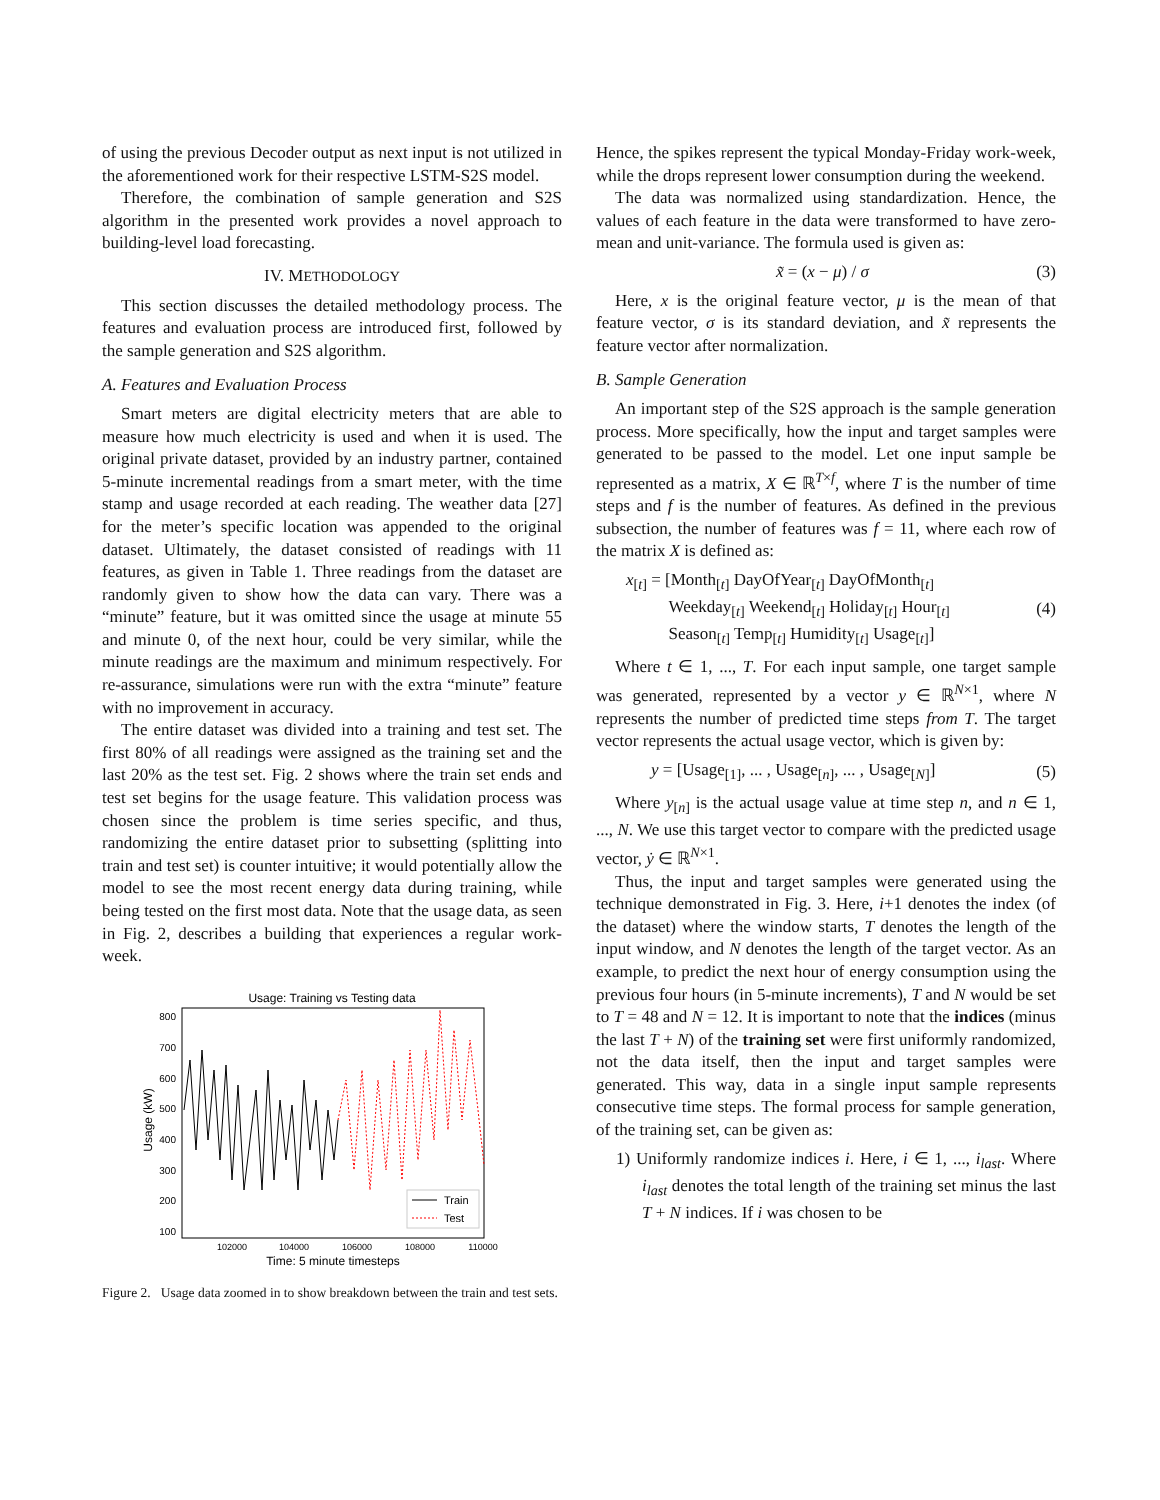of using the previous Decoder output as next input is not utilized in the aforementioned work for their respective LSTM-S2S model.
Therefore, the combination of sample generation and S2S algorithm in the presented work provides a novel approach to building-level load forecasting.
IV. METHODOLOGY
This section discusses the detailed methodology process. The features and evaluation process are introduced first, followed by the sample generation and S2S algorithm.
A. Features and Evaluation Process
Smart meters are digital electricity meters that are able to measure how much electricity is used and when it is used. The original private dataset, provided by an industry partner, contained 5-minute incremental readings from a smart meter, with the time stamp and usage recorded at each reading. The weather data [27] for the meter’s specific location was appended to the original dataset. Ultimately, the dataset consisted of readings with 11 features, as given in Table 1. Three readings from the dataset are randomly given to show how the data can vary. There was a “minute” feature, but it was omitted since the usage at minute 55 and minute 0, of the next hour, could be very similar, while the minute readings are the maximum and minimum respectively. For re-assurance, simulations were run with the extra “minute” feature with no improvement in accuracy.
The entire dataset was divided into a training and test set. The first 80% of all readings were assigned as the training set and the last 20% as the test set. Fig. 2 shows where the train set ends and test set begins for the usage feature. This validation process was chosen since the problem is time series specific, and thus, randomizing the entire dataset prior to subsetting (splitting into train and test set) is counter intuitive; it would potentially allow the model to see the most recent energy data during training, while being tested on the first most data. Note that the usage data, as seen in Fig. 2, describes a building that experiences a regular work-week.
Usage: Training vs Testing data
800
700
600
500
400
300
200
100
Usage (kW)
Train
Test
102000
104000
106000
108000
110000
Time: 5 minute timesteps
Figure 2. Usage data zoomed in to show breakdown between the train and test sets.
Hence, the spikes represent the typical Monday-Friday work-week, while the drops represent lower consumption during the weekend.
The data was normalized using standardization. Hence, the values of each feature in the data were transformed to have zero-mean and unit-variance. The formula used is given as:
x̃ = (x − μ) / σ (3)
Here, x is the original feature vector, μ is the mean of that feature vector, σ is its standard deviation, and x̃ represents the feature vector after normalization.
B. Sample Generation
An important step of the S2S approach is the sample generation process. More specifically, how the input and target samples were generated to be passed to the model. Let one input sample be represented as a matrix, X ∈ ℝ<sup>T×f</sup>, where T is the number of time steps and f is the number of features. As defined in the previous subsection, the number of features was f = 11, where each row of the matrix X is defined as:
x<sub>[t]</sub> = [Month<sub>[t]</sub> DayOfYear<sub>[t]</sub> DayOfMonth<sub>[t]</sub>
Weekday<sub>[t]</sub> Weekend<sub>[t]</sub> Holiday<sub>[t]</sub> Hour<sub>[t]</sub>
Season<sub>[t]</sub> Temp<sub>[t]</sub> Humidity<sub>[t]</sub> Usage<sub>[t]</sub>] (4)
Where t ∈ 1, ..., T. For each input sample, one target sample was generated, represented by a vector y ∈ ℝ<sup>N×1</sup>, where N represents the number of predicted time steps from T. The target vector represents the actual usage vector, which is given by:
y = [Usage<sub>[1]</sub>, ... , Usage<sub>[n]</sub>, ... , Usage<sub>[N]</sub>] (5)
Where y<sub>[n]</sub> is the actual usage value at time step n, and n ∈ 1, ..., N. We use this target vector to compare with the predicted usage vector, ẏ ∈ ℝ<sup>N×1</sup>.
Thus, the input and target samples were generated using the technique demonstrated in Fig. 3. Here, i+1 denotes the index (of the dataset) where the window starts, T denotes the length of the input window, and N denotes the length of the target vector. As an example, to predict the next hour of energy consumption using the previous four hours (in 5-minute increments), T and N would be set to T = 48 and N = 12. It is important to note that the indices (minus the last T + N) of the training set were first uniformly randomized, not the data itself, then the input and target samples were generated. This way, data in a single input sample represents consecutive time steps. The formal process for sample generation, of the training set, can be given as:
1) Uniformly randomize indices i. Here, i ∈ 1, ..., i<sub>last</sub>. Where i<sub>last</sub> denotes the total length of the training set minus the last T + N indices. If i was chosen to be